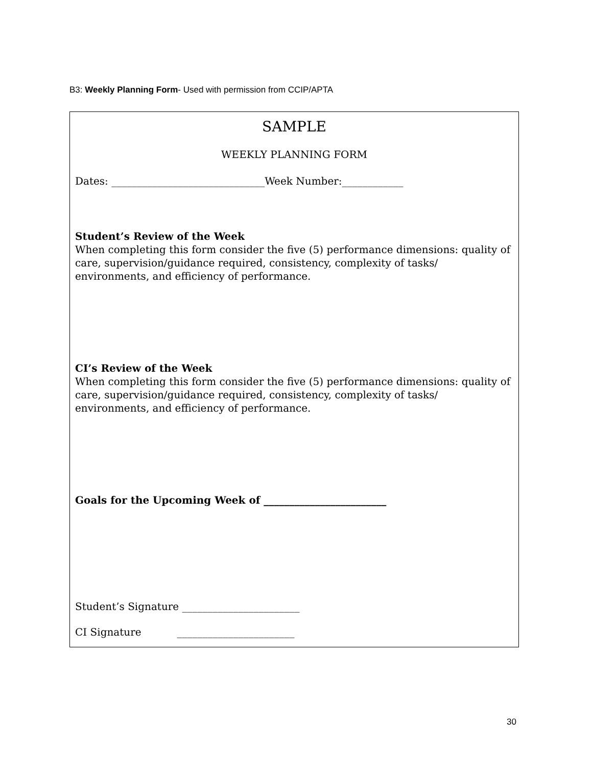B3: Weekly Planning Form- Used with permission from CCIP/APTA
SAMPLE
WEEKLY PLANNING FORM
Dates: ______________________________Week Number:____________
Student’s Review of the Week
When completing this form consider the five (5) performance dimensions: quality of care, supervision/guidance required, consistency, complexity of tasks/ environments, and efficiency of performance.
CI’s Review of the Week
When completing this form consider the five (5) performance dimensions: quality of care, supervision/guidance required, consistency, complexity of tasks/ environments, and efficiency of performance.
Goals for the Upcoming Week of ________________________
Student’s Signature _______________________
CI Signature _______________________
30